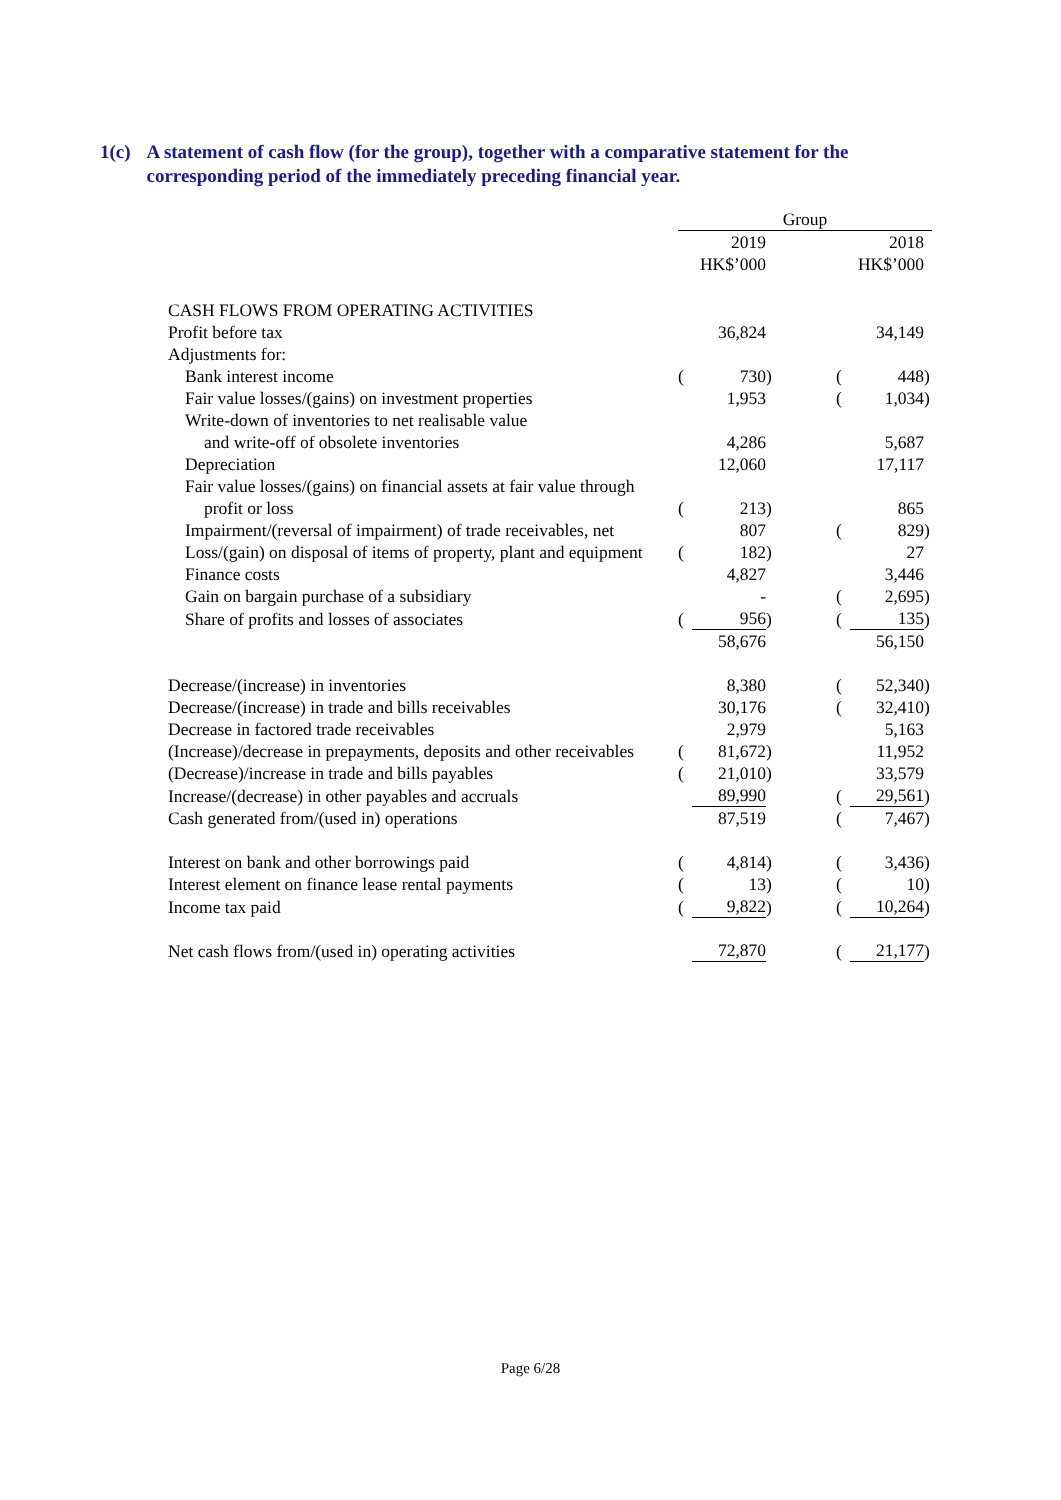1(c) A statement of cash flow (for the group), together with a comparative statement for the corresponding period of the immediately preceding financial year.
| | Group | | | | | | |
| | | 2019 | | | | 2018 | |
| | | HK$’000 | | | | HK$’000 | |
| CASH FLOWS FROM OPERATING ACTIVITIES | | | | | | | |
| Profit before tax | | 36,824 | | | | 34,149 | |
| Adjustments for: | | | | | | | |
| Bank interest income | ( | 730 | ) | | ( | 448 | ) |
| Fair value losses/(gains) on investment properties | | 1,953 | | | ( | 1,034 | ) |
| Write-down of inventories to net realisable value | | | | | | | |
| and write-off of obsolete inventories | | 4,286 | | | | 5,687 | |
| Depreciation | | 12,060 | | | | 17,117 | |
| Fair value losses/(gains) on financial assets at fair value through | | | | | | | |
| profit or loss | ( | 213 | ) | | | 865 | |
| Impairment/(reversal of impairment) of trade receivables, net | | 807 | | | ( | 829 | ) |
| Loss/(gain) on disposal of items of property, plant and equipment | ( | 182 | ) | | | 27 | |
| Finance costs | | 4,827 | | | | 3,446 | |
| Gain on bargain purchase of a subsidiary | | - | | | ( | 2,695 | ) |
| Share of profits and losses of associates | ( | 956 | ) | | ( | 135 | ) |
| | | 58,676 | | | | 56,150 | |
| Decrease/(increase) in inventories | | 8,380 | | | ( | 52,340 | ) |
| Decrease/(increase) in trade and bills receivables | | 30,176 | | | ( | 32,410 | ) |
| Decrease in factored trade receivables | | 2,979 | | | | 5,163 | |
| (Increase)/decrease in prepayments, deposits and other receivables | ( | 81,672 | ) | | | 11,952 | |
| (Decrease)/increase in trade and bills payables | ( | 21,010 | ) | | | 33,579 | |
| Increase/(decrease) in other payables and accruals | | 89,990 | | | ( | 29,561 | ) |
| Cash generated from/(used in) operations | | 87,519 | | | ( | 7,467 | ) |
| Interest on bank and other borrowings paid | ( | 4,814 | ) | | ( | 3,436 | ) |
| Interest element on finance lease rental payments | ( | 13 | ) | | ( | 10 | ) |
| Income tax paid | ( | 9,822 | ) | | ( | 10,264 | ) |
| Net cash flows from/(used in) operating activities | | 72,870 | | | ( | 21,177 | ) |
Page 6/28